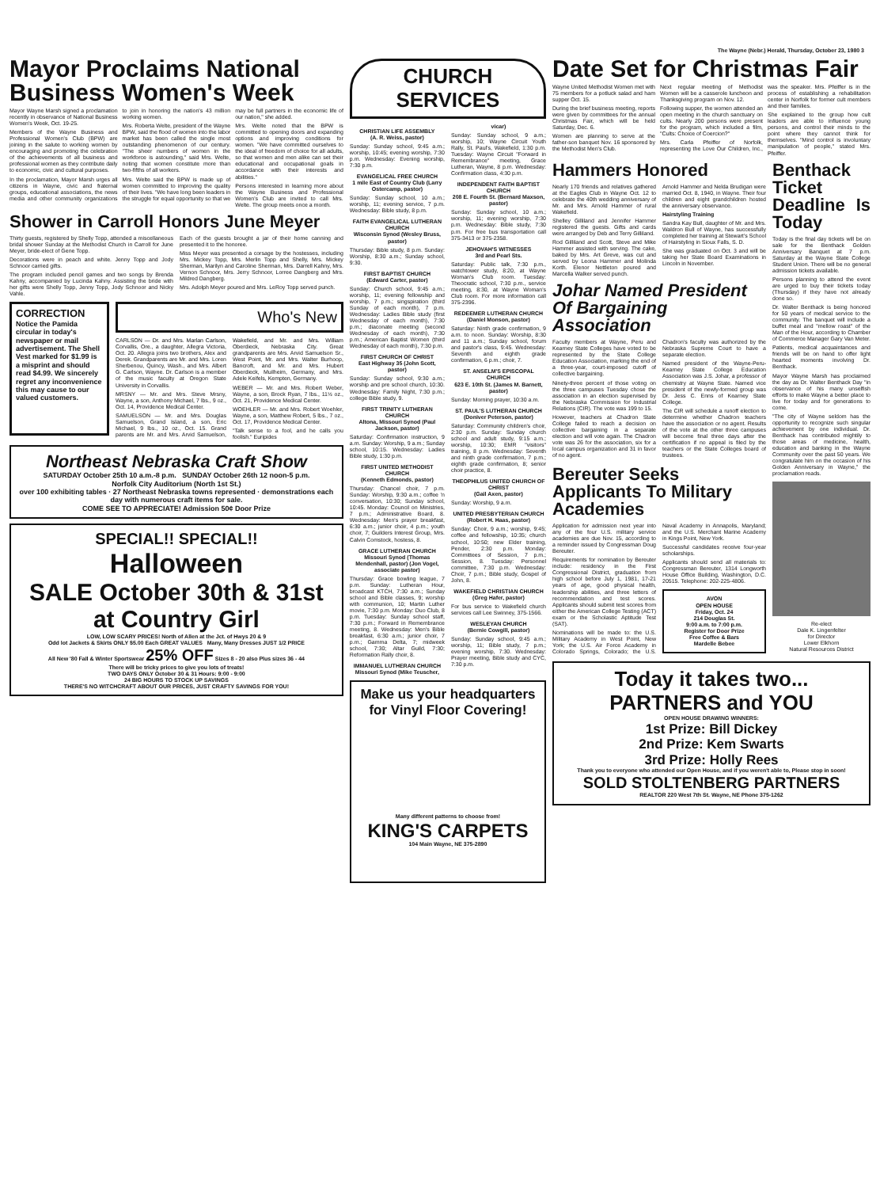The Wayne (Nebr.) Herald, Thursday, October 23, 1980 3
Mayor Proclaims National Business Women's Week
Mayor Wayne Marsh signed a proclamation recently in observance of National Business Women's Week, Oct. 19-25.
Members of the Wayne Business and Professional Women's Club (BPW) are joining in the salute to working women by encouraging and promoting the celebration of the achievements of all business and professional women as they contribute daily to economic, civic and cultural purposes.
In the proclamation, Mayor Marsh urges all citizens in Wayne, civic and fraternal groups, educational associations, the news media and other community organizations to join in honoring the nation's 43 million working women.
Mrs. Roberta Welte, president of the Wayne BPW, said the flood of women into the labor market has been called the single most outstanding phenomenon of our century. "The sheer numbers of women in the workforce is astounding," said Mrs. Welte, noting that women constitute more than two-fifths of all workers.
Mrs. Welte said the BPW is made up of women committed to improving the quality of their lives. "We have long been leaders in the struggle for equal opportunity so that we may be full partners in the economic life of our nation," she added.
Mrs. Welte noted that the BPW is committed to opening doors and expanding options and improving conditions for women. "We have committed ourselves to the ideal of freedom of choice for all adults, so that women and men alike can set their educational and occupational goals in accordance with their interests and abilities."
Persons interested in learning more about the Wayne Business and Professional Women's Club are invited to call Mrs. Welte. The group meets once a month.
Shower in Carroll Honors June Meyer
Thirty guests, registered by Shelly Topp, attended a miscellaneous bridal shower Sunday at the Methodist Church in Carroll for June Meyer, bride-elect of Gene Topp.
Decorations were in peach and white. Jenny Topp and Jody Schnoor carried gifts.
The program included pencil games and two songs by Brenda Kahny, accompanied by Lucinda Kahny. Assisting the bride with her gifts were Shelly Topp, Jenny Topp, Jody Schnoor and Nicky Vahle.
Each of the guests brought a jar of their home canning and presented it to the honoree.
Miss Meyer was presented a corsage by the hostesses, including Mrs. Mickey Topp, Mrs. Merlin Topp and Shelly, Mrs. Mickey Sherman, Marilyn and Caroline Sherman, Mrs. Darrell Kahny, Mrs. Vernon Schnoor, Mrs. Jerry Schnoor, Lorree Dangberg and Mrs. Mildred Dangberg.
Mrs. Adolph Meyer poured and Mrs. LeRoy Topp served punch.
CORRECTION
Notice the Pamida circular in today's newspaper or mail advertisement. The Shell Vest marked for $1.99 is a misprint and should read $4.99. We sincerely regret any inconvenience this may cause to our valued customers.
Who's New
CARLSON — Dr. and Mrs. Marlan Carlson, Corvallis, Ore., a daughter, Allegra Victoria, Oct. 20. Allegra joins two brothers, Alex and Derek. Grandparents are Mr. and Mrs. Loren Sherbenou, Quincy, Wash., and Mrs. Albert G. Carlson, Wayne. Dr. Carlson is a member of the music faculty at Oregon State University in Corvallis.
MRSNY — Mr. and Mrs. Steve Mrsny, Wayne, a son, Anthony Michael, 7 lbs., 9 oz., Oct. 14, Providence Medical Center.
SAMUELSON — Mr. and Mrs. Douglas Samuelson, Grand Island, a son, Eric Michael, 9 lbs., 10 oz., Oct. 15. Grand parents are Mr. and Mrs. Arvid Samuelson, Wakefield, and Mr. and Mrs. William Oberdieck, Nebraska City. Great grandparents are Mrs. Arvid Samuelson Sr., West Point, Mr. and Mrs. Walter Burhoop, Bancroft, and Mr. and Mrs. Hubert Oberdieck, Muilheim, Germany, and Mrs. Adele Keifels, Kempten, Germany.
WEBER — Mr. and Mrs. Robert Weber, Wayne, a son, Brock Ryan, 7 lbs., 11½ oz., Oct. 21, Providence Medical Center.
WOEHLER — Mr. and Mrs. Robert Woehler, Wayne, a son, Matthew Robert, 5 lbs., 7 oz., Oct. 17, Providence Medical Center.
"Talk sense to a fool, and he calls you foolish." Euripides
Northeast Nebraska Craft Show
SATURDAY October 25th 10 a.m.-8 p.m. SUNDAY October 26th 12 noon-5 p.m.
Norfolk City Auditorium (North 1st St.)
over 100 exhibiting tables · 27 Northeast Nebraska towns represented · demonstrations each day with numerous craft items for sale.
COME SEE TO APPRECIATE! Admission 50¢ Door Prize
SPECIAL!! SPECIAL!!
Halloween
SALE October 30th & 31st at Country Girl
LOW, LOW SCARY PRICES! North of Allen at the Jct. of Hwys 20 & 9
Odd lot Jackets & Skirts ONLY $5.00 Each GREAT VALUES Many, Many Dresses JUST 1/2 PRICE
All New '80 Fall & Winter Sportswear 25% OFF Sizes 8 - 20 also Plus sizes 36 - 44
There will be tricky prices to give you lots of treats!
TWO DAYS ONLY October 30 & 31 Hours: 9:00 - 9:00
24 BIG HOURS TO STOCK UP SAVINGS
THERE'S NO WITCHCRAFT ABOUT OUR PRICES, JUST CRAFTY SAVINGS FOR YOU!
CHURCH SERVICES
CHRISTIAN LIFE ASSEMBLY
(A. R. Weiss, pastor)
Sunday: Sunday school, 9:45 a.m.; worship, 10:45; evening worship, 7:30 p.m. Wednesday: Evening worship, 7:30 p.m.
EVANGELICAL FREE CHURCH
1 mile East of Country Club (Larry Ostercamp, pastor)
Sunday: Sunday school, 10 a.m.; worship, 11; evening service, 7 p.m. Wednesday: Bible study, 8 p.m.
FAITH EVANGELICAL LUTHERAN CHURCH
Wisconsin Synod (Wesley Bruss, pastor)
Thursday: Bible study, 8 p.m. Sunday: Worship, 8:30 a.m.; Sunday school, 9:30.
FIRST BAPTIST CHURCH
(Edward Carter, pastor)
Sunday: Church school, 9:45 a.m.; worship, 11; evening fellowship and worship, 7 p.m.; singspiration (third Sunday of each month), 7 p.m. Wednesday: Ladies Bible study (first Wednesday of each month), 7:30 p.m.; diaconate meeting (second Wednesday of each month), 7:30 p.m.; American Baptist Women (third Wednesday of each month), 7:30 p.m.
FIRST CHURCH OF CHRIST
East Highway 35 (John Scott, pastor)
Sunday: Sunday school, 9:30 a.m.; worship and pre school church, 10:30. Wednesday: Family Night, 7:30 p.m.; college Bible study, 9.
FIRST TRINITY LUTHERAN CHURCH
Altona, Missouri Synod (Paul Jackson, pastor)
Saturday: Confirmation instruction, 9 a.m. Sunday: Worship, 9 a.m.; Sunday school, 10:15. Wednesday: Ladies Bible study, 1:30 p.m.
FIRST UNITED METHODIST CHURCH
(Kenneth Edmonds, pastor)
Thursday: Chancel choir, 7 p.m. Sunday: Worship, 9:30 a.m.; coffee 'n conversation, 10:30; Sunday school, 10:45. Monday: Council on Ministries, 7 p.m.; Administrative Board, 8. Wednesday: Men's prayer breakfast, 6:30 a.m.; junior choir, 4 p.m.; youth choir, 7; Guilders Interest Group, Mrs. Calvin Comstock, hostess, 8.
GRACE LUTHERAN CHURCH
Missouri Synod (Thomas Mendenhall, pastor) (Jon Vogel, associate pastor)
Thursday: Grace bowling league, 7 p.m. Sunday: Lutheran Hour, broadcast KTCH, 7:30 a.m.; Sunday school and Bible classes, 9; worship with communion, 10; Martin Luther movie, 7:30 p.m. Monday: Duo Club, 8 p.m. Tuesday: Sunday school staff, 7:30 p.m.; Forward in Remembrance meeting, 8. Wednesday: Men's Bible breakfast, 6:30 a.m.; junior choir, 7 p.m.; Gamma Delta, 7; midweek school, 7:30; Altar Guild, 7:30; Reformation Rally choir, 8.
IMMANUEL LUTHERAN CHURCH
Missouri Synod (Mike Teuscher, vicar)
Sunday: Sunday school, 9 a.m.; worship, 10; Wayne Circuit Youth Rally, St. Paul's, Wakefield, 1:30 p.m. Tuesday: Wayne Circuit "Forward in Remembrance" meeting, Grace Lutheran, Wayne, 8 p.m. Wednesday: Confirmation class, 4:30 p.m.
INDEPENDENT FAITH BAPTIST CHURCH
208 E. Fourth St. (Bernard Maxson, pastor)
Sunday: Sunday school, 10 a.m.; worship, 11; evening worship, 7:30 p.m. Wednesday: Bible study, 7:30 p.m. For free bus transportation call 375-3413 or 375-2358.
JEHOVAH'S WITNESSES
3rd and Pearl Sts.
Saturday: Public talk, 7:30 p.m., watchtower study, 8:20, at Wayne Woman's Club room. Tuesday: Theocratic school, 7:30 p.m., service meeting, 8:30, at Wayne Woman's Club room. For more information call 375-2396.
REDEEMER LUTHERAN CHURCH
(Daniel Monson, pastor)
Saturday: Ninth grade confirmation, 9 a.m. to noon. Sunday: Worship, 8:30 and 11 a.m.; Sunday school, forum and pastor's class, 9:45. Wednesday: Seventh and eighth grade confirmation, 6 p.m.; choir, 7.
ST. ANSELM'S EPISCOPAL CHURCH
623 E. 10th St. (James M. Barnett, pastor)
Sunday: Morning prayer, 10:30 a.m.
ST. PAUL'S LUTHERAN CHURCH
(Doniver Peterson, pastor)
Saturday: Community children's choir, 2:30 p.m. Sunday: Sunday church school and adult study, 9:15 a.m.; worship, 10:30; EMR "visitors" training, 8 p.m. Wednesday: Seventh and ninth grade confirmation, 7 p.m.; eighth grade confirmation, 8; senior choir practice, 8.
THEOPHILUS UNITED CHURCH OF CHRIST
(Gail Axen, pastor)
Sunday: Worship, 9 a.m.
UNITED PRESBYTERIAN CHURCH
(Robert H. Haas, pastor)
Sunday: Choir, 9 a.m.; worship, 9:45; coffee and fellowship, 10:35; church school, 10:50; new Elder training, Pender, 2:30 p.m. Monday: Committees of Session, 7 p.m.; Session, 8. Tuesday: Personnel committee, 7:30 p.m. Wednesday: Choir, 7 p.m.; Bible study, Gospel of John, 8.
WAKEFIELD CHRISTIAN CHURCH
(Greg Hafer, pastor)
For bus service to Wakefield church services call Lee Swinney, 375-1566.
WESLEYAN CHURCH
(Bernie Cowgill, pastor)
Sunday: Sunday school, 9:45 a.m.; worship, 11; Bible study, 7 p.m.; evening worship, 7:30. Wednesday: Prayer meeting, Bible study and CYC, 7:30 p.m.
Make us your headquarters for Vinyl Floor Covering!
Many different patterns to choose from!
KING'S CARPETS
104 Main Wayne, NE 375-2890
Date Set for Christmas Fair
Wayne United Methodist Women met with 75 members for a potluck salad and ham supper Oct. 15.
During the brief business meeting, reports were given by committees for the annual Christmas Fair, which will be held Saturday, Dec. 6.
Women are planning to serve at the father-son banquet Nov. 16 sponsored by the Methodist Men's Club.
Next regular meeting of Methodist Women will be a casserole luncheon and Thanksgiving program on Nov. 12.
Following supper, the women attended an open meeting in the church sanctuary on cults. Nearly 200 persons were present for the program, which included a film, "Cults: Choice of Coercion?"
Mrs. Carla Pfeiffer of Norfolk, representing the Love Our Children, Inc., was the speaker. Mrs. Pfeiffer is in the process of establishing a rehabilitation center in Norfolk for former cult members and their families.
She explained to the group how cult leaders are able to influence young persons, and control their minds to the point where they cannot think for themselves. "Mind control is involuntary manipulation of people," stated Mrs. Pfeiffer.
Hammers Honored
Nearly 170 friends and relatives gathered at the Eagles Club in Wayne Oct. 12 to celebrate the 40th wedding anniversary of Mr. and Mrs. Arnold Hammer of rural Wakefield.
Shelley Gilliland and Jennifer Hammer registered the guests. Gifts and cards were arranged by Deb and Terry Gilliland.
Rod Gilliland and Scott, Steve and Mike Hammer assisted with serving. The cake, baked by Mrs. Art Greve, was cut and served by Leona Hammer and Molinda Korth. Elenor Nettleton poured and Marcella Walker served punch.
Arnold Hammer and Nelda Brudigan were married Oct. 8, 1940, in Wayne. Their four children and eight grandchildren hosted the anniversary observance.
Hairstyling Training
Sandra Kay Bull, daughter of Mr. and Mrs. Waldron Bull of Wayne, has successfully completed her training at Stewart's School of Hairstyling in Sioux Falls, S. D.
She was graduated on Oct. 3 and will be taking her State Board Examinations in Lincoln in November.
Johar Named President Of Bargaining Association
Faculty members at Wayne, Peru and Kearney State Colleges have voted to be represented by the State College Education Association, marking the end of a three-year, court-imposed cutoff of collective bargaining.
Ninety-three percent of those voting on the three campuses Tuesday chose the association in an election supervised by the Nebraska Commission for Industrial Relations (CIR). The vote was 199 to 15.
However, teachers at Chadron State College failed to reach a decision on collective bargaining in a separate election and will vote again. The Chadron vote was 26 for the association, six for a local campus organization and 31 in favor of no agent.
Chadron's faculty was authorized by the Nebraska Supreme Court to have a separate election.
Named president of the Wayne-Peru-Kearney State College Education Association was J.S. Johar, a professor of chemistry at Wayne State. Named vice president of the newly-formed group was Dr. Jess C. Enns of Kearney State College.
The CIR will schedule a runoff election to determine whether Chadron teachers have the association or no agent. Results of the vote at the other three campuses will become final three days after the certification if no appeal is filed by the teachers or the State Colleges board of trustees.
Bereuter Seeks Applicants To Military Academies
Application for admission next year into any of the four U.S. military service academies are due Nov. 15, according to a reminder issued by Congressman Doug Bereuter.
Requirements for nomination by Bereuter include: residency in the First Congressional District, graduation from high school before July 1, 1981, 17-21 years of age, good physical health, leadership abilities, and three letters of recommendation and test scores. Applicants should submit test scores from either the American College Testing (ACT) exam or the Scholastic Aptitude Test (SAT).
Nominations will be made to: the U.S. Military Academy in West Point, New York; the U.S. Air Force Academy in Colorado Springs, Colorado; the U.S. Naval Academy in Annapolis, Maryland; and the U.S. Merchant Marine Academy in Kings Point, New York.
Successful candidates receive four-year scholarships.
Applicants should send all materials to: Congressman Bereuter, 1314 Longworth House Office Building, Washington, D.C. 20515. Telephone: 202-225-4806.
AVON
OPEN HOUSE
Friday, Oct. 24
214 Douglas St.
9:00 a.m. to 7:00 p.m.
Register for Door Prize
Free Coffee & Bars
Mardelle Bebee
Benthack Ticket Deadline Is Today
Today is the final day tickets will be on sale for the Benthack Golden Anniversary Banquet at 7 p.m. Saturday at the Wayne State College Student Union. There will be no general admission tickets available.
Persons planning to attend the event are urged to buy their tickets today (Thursday) if they have not already done so.
Dr. Walter Benthack is being honored for 50 years of medical service to the community. The banquet will include a buffet meal and "mellow roast" of the Man of the Hour, according to Chamber of Commerce Manager Gary Van Meter.
Patients, medical acquaintances and friends will be on hand to offer light hearted moments involving Dr. Benthack.
Mayor Wayne Marsh has proclaimed the day as Dr. Walter Benthack Day "in observance of his many unselfish efforts to make Wayne a better place to live for today and for generations to come.
"The city of Wayne seldom has the opportunity to recognize such singular achievement by one individual. Dr. Benthack has contributed mightily to those areas of medicine, health, education and banking in the Wayne Community over the past 50 years. We congratulate him on the occasion of his Golden Anniversary in Wayne," the proclamation reads.
Re-elect
Dale K. Lingenfelter
for Director
Lower Elkhorn
Natural Resources District
Today it takes two... PARTNERS and YOU
OPEN HOUSE DRAWING WINNERS:
1st Prize: Bill Dickey
2nd Prize: Kem Swarts
3rd Prize: Holly Rees
Thank you to everyone who attended our Open House, and if you weren't able to, Please stop in soon!
SOLD STOLTENBERG PARTNERS
REALTOR 220 West 7th St. Wayne, NE Phone 375-1262